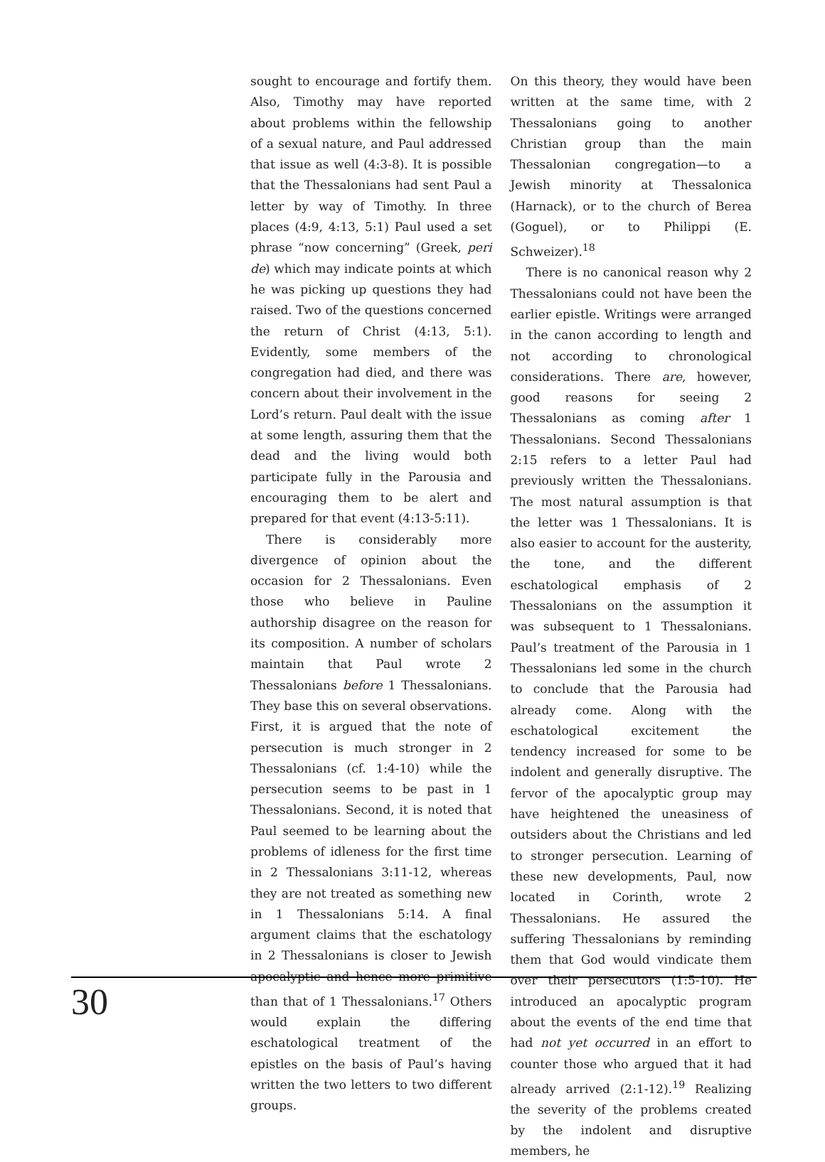sought to encourage and fortify them. Also, Timothy may have reported about problems within the fellowship of a sexual nature, and Paul addressed that issue as well (4:3-8). It is possible that the Thessalonians had sent Paul a letter by way of Timothy. In three places (4:9, 4:13, 5:1) Paul used a set phrase “now concerning” (Greek, peri de) which may indicate points at which he was picking up questions they had raised. Two of the questions concerned the return of Christ (4:13, 5:1). Evidently, some members of the congregation had died, and there was concern about their involvement in the Lord’s return. Paul dealt with the issue at some length, assuring them that the dead and the living would both participate fully in the Parousia and encouraging them to be alert and prepared for that event (4:13-5:11).
There is considerably more divergence of opinion about the occasion for 2 Thessalonians. Even those who believe in Pauline authorship disagree on the reason for its composition. A number of scholars maintain that Paul wrote 2 Thessalonians before 1 Thessalonians. They base this on several observations. First, it is argued that the note of persecution is much stronger in 2 Thessalonians (cf. 1:4-10) while the persecution seems to be past in 1 Thessalonians. Second, it is noted that Paul seemed to be learning about the problems of idleness for the first time in 2 Thessalonians 3:11-12, whereas they are not treated as something new in 1 Thessalonians 5:14. A final argument claims that the eschatology in 2 Thessalonians is closer to Jewish apocalyptic and hence more primitive than that of 1 Thessalonians.<sup>17</sup> Others would explain the differing eschatological treatment of the epistles on the basis of Paul’s having written the two letters to two different groups.
On this theory, they would have been written at the same time, with 2 Thessalonians going to another Christian group than the main Thessalonian congregation—to a Jewish minority at Thessalonica (Harnack), or to the church of Berea (Goguel), or to Philippi (E. Schweizer).<sup>18</sup>
There is no canonical reason why 2 Thessalonians could not have been the earlier epistle. Writings were arranged in the canon according to length and not according to chronological considerations. There are, however, good reasons for seeing 2 Thessalonians as coming after 1 Thessalonians. Second Thessalonians 2:15 refers to a letter Paul had previously written the Thessalonians. The most natural assumption is that the letter was 1 Thessalonians. It is also easier to account for the austerity, the tone, and the different eschatological emphasis of 2 Thessalonians on the assumption it was subsequent to 1 Thessalonians. Paul’s treatment of the Parousia in 1 Thessalonians led some in the church to conclude that the Parousia had already come. Along with the eschatological excitement the tendency increased for some to be indolent and generally disruptive. The fervor of the apocalyptic group may have heightened the uneasiness of outsiders about the Christians and led to stronger persecution. Learning of these new developments, Paul, now located in Corinth, wrote 2 Thessalonians. He assured the suffering Thessalonians by reminding them that God would vindicate them over their persecutors (1:5-10). He introduced an apocalyptic program about the events of the end time that had not yet occurred in an effort to counter those who argued that it had already arrived (2:1-12).<sup>19</sup> Realizing the severity of the problems created by the indolent and disruptive members, he
30